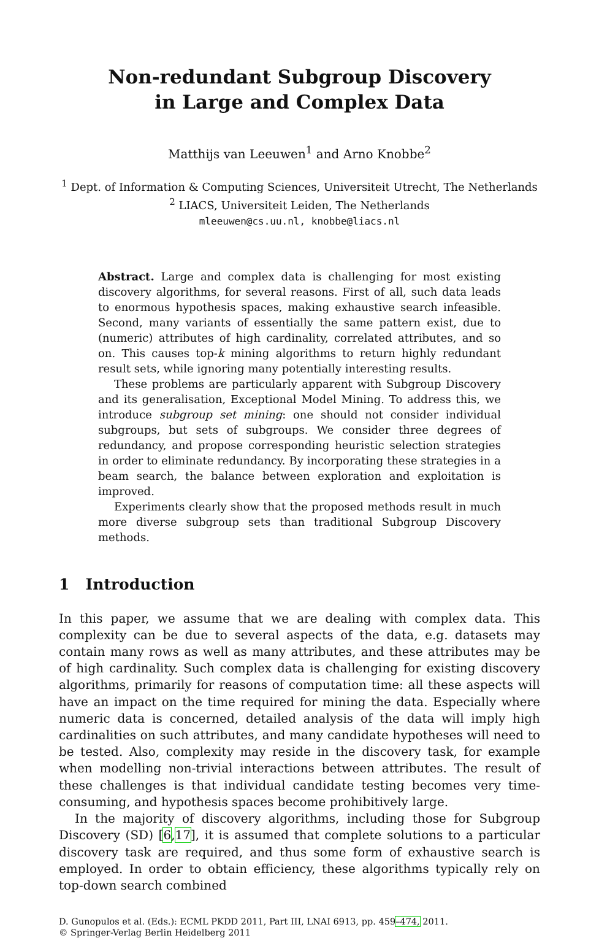Non-redundant Subgroup Discovery
in Large and Complex Data
Matthijs van Leeuwen<sup>1</sup> and Arno Knobbe<sup>2</sup>
<sup>1</sup> Dept. of Information & Computing Sciences, Universiteit Utrecht, The Netherlands
<sup>2</sup> LIACS, Universiteit Leiden, The Netherlands
mleeuwen@cs.uu.nl, knobbe@liacs.nl
Abstract. Large and complex data is challenging for most existing discovery algorithms, for several reasons. First of all, such data leads to enormous hypothesis spaces, making exhaustive search infeasible. Second, many variants of essentially the same pattern exist, due to (numeric) attributes of high cardinality, correlated attributes, and so on. This causes top-k mining algorithms to return highly redundant result sets, while ignoring many potentially interesting results.
These problems are particularly apparent with Subgroup Discovery and its generalisation, Exceptional Model Mining. To address this, we introduce subgroup set mining: one should not consider individual subgroups, but sets of subgroups. We consider three degrees of redundancy, and propose corresponding heuristic selection strategies in order to eliminate redundancy. By incorporating these strategies in a beam search, the balance between exploration and exploitation is improved.
Experiments clearly show that the proposed methods result in much more diverse subgroup sets than traditional Subgroup Discovery methods.
1 Introduction
In this paper, we assume that we are dealing with complex data. This complexity can be due to several aspects of the data, e.g. datasets may contain many rows as well as many attributes, and these attributes may be of high cardinality. Such complex data is challenging for existing discovery algorithms, primarily for reasons of computation time: all these aspects will have an impact on the time required for mining the data. Especially where numeric data is concerned, detailed analysis of the data will imply high cardinalities on such attributes, and many candidate hypotheses will need to be tested. Also, complexity may reside in the discovery task, for example when modelling non-trivial interactions between attributes. The result of these challenges is that individual candidate testing becomes very time-consuming, and hypothesis spaces become prohibitively large.
In the majority of discovery algorithms, including those for Subgroup Discovery (SD) [6,17], it is assumed that complete solutions to a particular discovery task are required, and thus some form of exhaustive search is employed. In order to obtain efficiency, these algorithms typically rely on top-down search combined
D. Gunopulos et al. (Eds.): ECML PKDD 2011, Part III, LNAI 6913, pp. 459–474, 2011.
© Springer-Verlag Berlin Heidelberg 2011